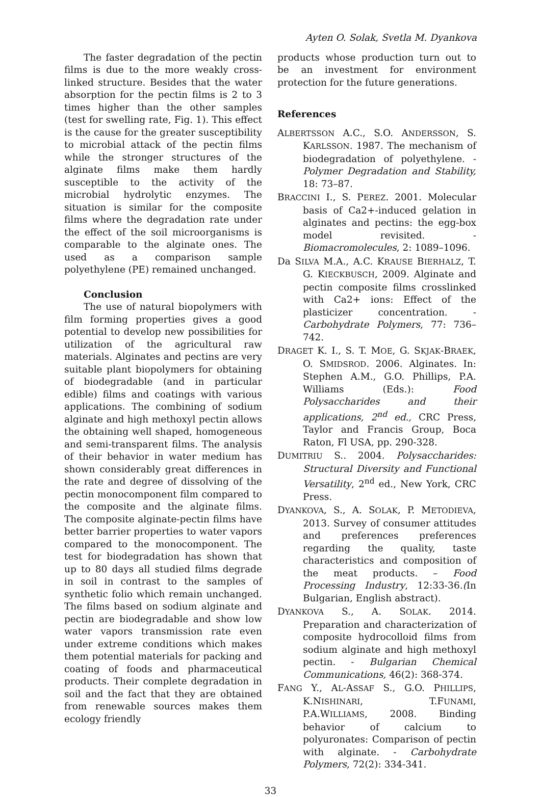Ayten O. Solak, Svetla M. Dyankova
The faster degradation of the pectin films is due to the more weakly cross-linked structure. Besides that the water absorption for the pectin films is 2 to 3 times higher than the other samples (test for swelling rate, Fig. 1). This effect is the cause for the greater susceptibility to microbial attack of the pectin films while the stronger structures of the alginate films make them hardly susceptible to the activity of the microbial hydrolytic enzymes. The situation is similar for the composite films where the degradation rate under the effect of the soil microorganisms is comparable to the alginate ones. The used as a comparison sample polyethylene (PE) remained unchanged.
Conclusion
The use of natural biopolymers with film forming properties gives a good potential to develop new possibilities for utilization of the agricultural raw materials. Alginates and pectins are very suitable plant biopolymers for obtaining of biodegradable (and in particular edible) films and coatings with various applications. The combining of sodium alginate and high methoxyl pectin allows the obtaining well shaped, homogeneous and semi-transparent films. The analysis of their behavior in water medium has shown considerably great differences in the rate and degree of dissolving of the pectin monocomponent film compared to the composite and the alginate films. The composite alginate-pectin films have better barrier properties to water vapors compared to the monocomponent. The test for biodegradation has shown that up to 80 days all studied films degrade in soil in contrast to the samples of synthetic folio which remain unchanged. The films based on sodium alginate and pectin are biodegradable and show low water vapors transmission rate even under extreme conditions which makes them potential materials for packing and coating of foods and pharmaceutical products. Their complete degradation in soil and the fact that they are obtained from renewable sources makes them ecology friendly
products whose production turn out to be an investment for environment protection for the future generations.
References
ALBERTSSON A.C., S.O. ANDERSSON, S. KARLSSON. 1987. The mechanism of biodegradation of polyethylene. - Polymer Degradation and Stability, 18: 73–87.
BRACCINI I., S. PEREZ. 2001. Molecular basis of Ca2+-induced gelation in alginates and pectins: the egg-box model revisited. - Biomacromolecules, 2: 1089–1096.
Da SILVA M.A., A.C. KRAUSE BIERHALZ, T. G. KIECKBUSCH, 2009. Alginate and pectin composite films crosslinked with Ca2+ ions: Effect of the plasticizer concentration. -Carbohydrate Polymers, 77: 736–742.
DRAGET K. I., S. T. MOE, G. SKJAK-BRAEK, O. SMIDSROD. 2006. Alginates. In: Stephen A.M., G.O. Phillips, P.A. Williams (Eds.): Food Polysaccharides and their applications, 2<sup>nd</sup> ed., CRC Press, Taylor and Francis Group, Boca Raton, Fl USA, pp. 290-328.
DUMITRIU S.. 2004. Polysaccharides: Structural Diversity and Functional Versatility, 2<sup>nd</sup> ed., New York, CRC Press.
DYANKOVA, S., A. SOLAK, P. METODIEVA, 2013. Survey of consumer attitudes and preferences preferences regarding the quality, taste characteristics and composition of the meat products. – Food Processing Industry, 12:33-36.(In Bulgarian, English abstract).
DYANKOVA S., A. SOLAK. 2014. Preparation and characterization of composite hydrocolloid films from sodium alginate and high methoxyl pectin. - Bulgarian Chemical Communications, 46(2): 368-374.
FANG Y., AL-ASSAF S., G.O. PHILLIPS, K.NISHINARI, T.FUNAMI, P.A.WILLIAMS, 2008. Binding behavior of calcium to polyuronates: Comparison of pectin with alginate. - Carbohydrate Polymers, 72(2): 334-341.
33